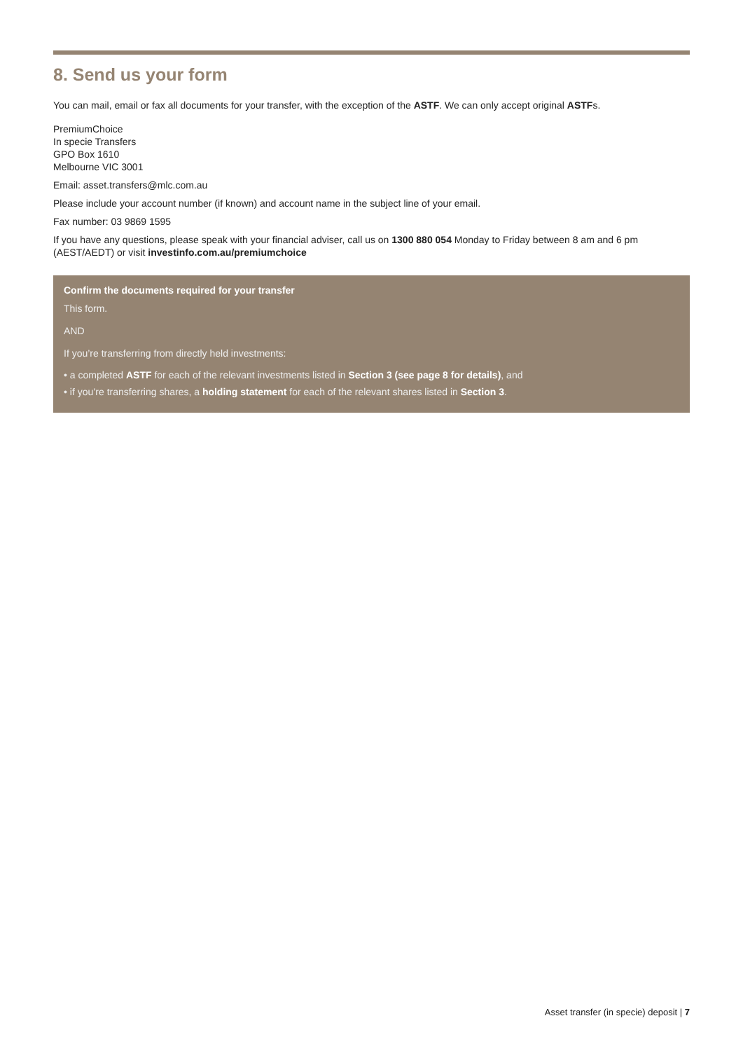8. Send us your form
You can mail, email or fax all documents for your transfer, with the exception of the ASTF. We can only accept original ASTFs.
PremiumChoice
In specie Transfers
GPO Box 1610
Melbourne VIC 3001
Email: asset.transfers@mlc.com.au
Please include your account number (if known) and account name in the subject line of your email.
Fax number: 03 9869 1595
If you have any questions, please speak with your financial adviser, call us on 1300 880 054 Monday to Friday between 8 am and 6 pm (AEST/AEDT) or visit investinfo.com.au/premiumchoice
Confirm the documents required for your transfer
This form.
AND
If you’re transferring from directly held investments:
• a completed ASTF for each of the relevant investments listed in Section 3 (see page 8 for details), and
• if you’re transferring shares, a holding statement for each of the relevant shares listed in Section 3.
Asset transfer (in specie) deposit | 7